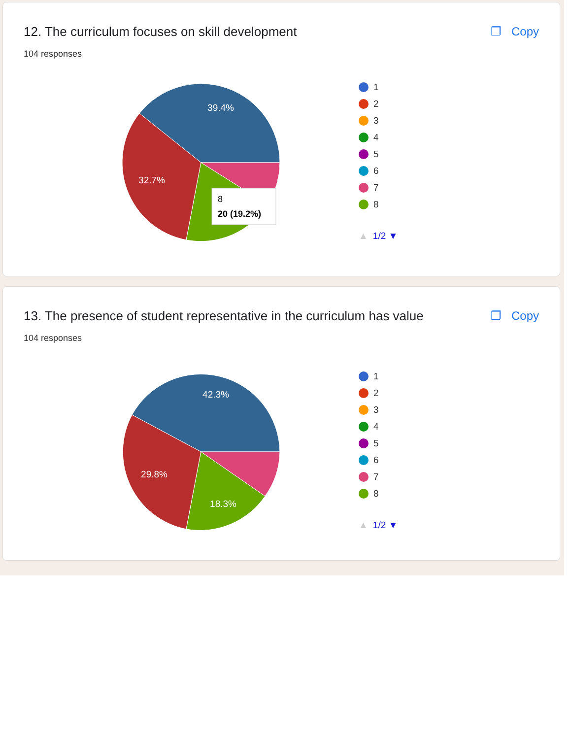12. The curriculum focuses on skill development
❐ Copy
104 responses
39.4%
32.7%
8
20 (19.2%)
1
2
3
4
5
6
7
8
▲ 1/2 ▼
13. The presence of student representative in the curriculum has value
❐ Copy
104 responses
42.3%
29.8%
18.3%
1
2
3
4
5
6
7
8
▲ 1/2 ▼